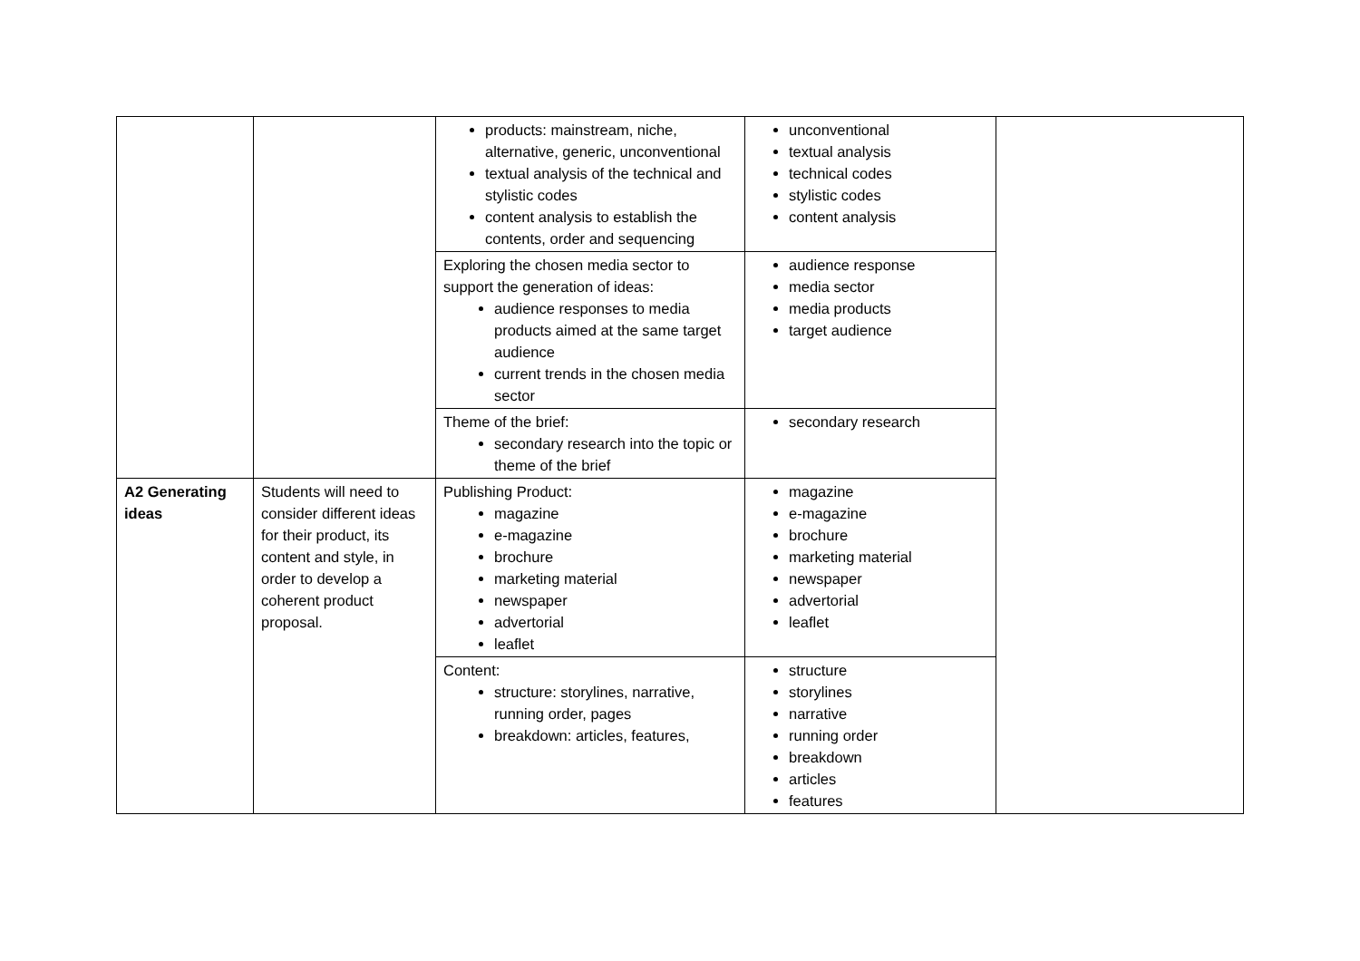| | | products: mainstream, niche, alternative, generic, unconventional textual analysis of the technical and stylistic codes content analysis to establish the contents, order and sequencing | unconventional textual analysis technical codes stylistic codes content analysis | |
| | | Exploring the chosen media sector to support the generation of ideas: audience responses to media products aimed at the same target audience current trends in the chosen media sector | audience response media sector media products target audience | |
| | | Theme of the brief: secondary research into the topic or theme of the brief | secondary research | |
| A2 Generating ideas | Students will need to consider different ideas for their product, its content and style, in order to develop a coherent product proposal. | Publishing Product: magazine e-magazine brochure marketing material newspaper advertorial leaflet | magazine e-magazine brochure marketing material newspaper advertorial leaflet | |
| | | Content: structure: storylines, narrative, running order, pages breakdown: articles, features, | structure storylines narrative running order breakdown articles features | |